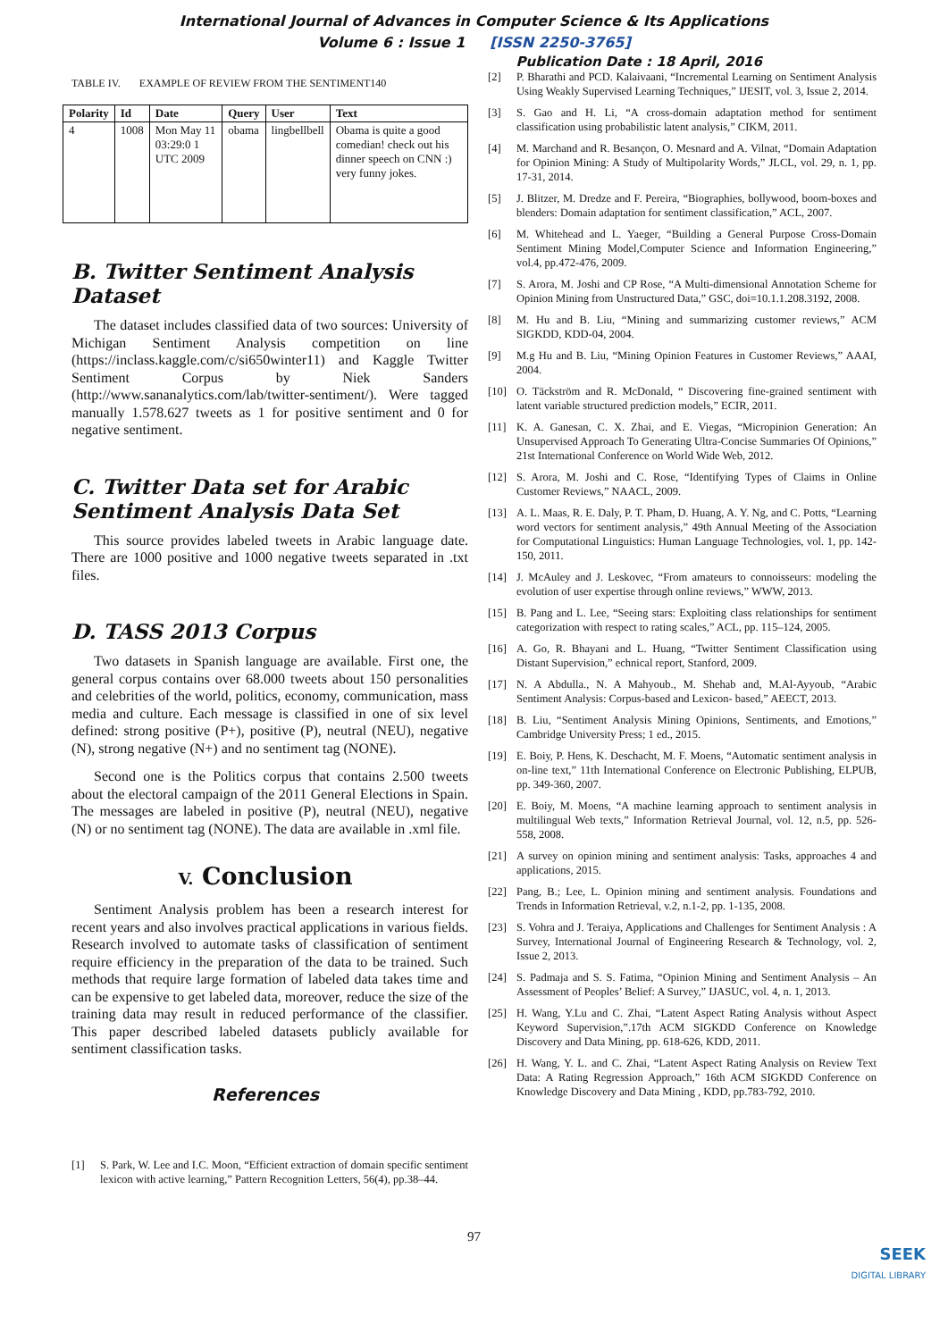International Journal of Advances in Computer Science & Its Applications
Volume 6 : Issue 1 [ISSN 2250-3765]
Publication Date : 18 April, 2016
TABLE IV. EXAMPLE OF REVIEW FROM THE SENTIMENT140
| Polarity | Id | Date | Query | User | Text |
| --- | --- | --- | --- | --- | --- |
| 4 | 1008 | Mon May 11 03:29:0 1 UTC 2009 | obama | lingbellbell | Obama is quite a good comedian! check out his dinner speech on CNN :) very funny jokes. |
B. Twitter Sentiment Analysis Dataset
The dataset includes classified data of two sources: University of Michigan Sentiment Analysis competition on line (https://inclass.kaggle.com/c/si650winter11) and Kaggle Twitter Sentiment Corpus by Niek Sanders (http://www.sananalytics.com/lab/twitter-sentiment/). Were tagged manually 1.578.627 tweets as 1 for positive sentiment and 0 for negative sentiment.
C. Twitter Data set for Arabic Sentiment Analysis Data Set
This source provides labeled tweets in Arabic language date. There are 1000 positive and 1000 negative tweets separated in .txt files.
D. TASS 2013 Corpus
Two datasets in Spanish language are available. First one, the general corpus contains over 68.000 tweets about 150 personalities and celebrities of the world, politics, economy, communication, mass media and culture. Each message is classified in one of six level defined: strong positive (P+), positive (P), neutral (NEU), negative (N), strong negative (N+) and no sentiment tag (NONE).
Second one is the Politics corpus that contains 2.500 tweets about the electoral campaign of the 2011 General Elections in Spain. The messages are labeled in positive (P), neutral (NEU), negative (N) or no sentiment tag (NONE). The data are available in .xml file.
V. Conclusion
Sentiment Analysis problem has been a research interest for recent years and also involves practical applications in various fields. Research involved to automate tasks of classification of sentiment require efficiency in the preparation of the data to be trained. Such methods that require large formation of labeled data takes time and can be expensive to get labeled data, moreover, reduce the size of the training data may result in reduced performance of the classifier. This paper described labeled datasets publicly available for sentiment classification tasks.
References
[1] S. Park, W. Lee and I.C. Moon, “Efficient extraction of domain specific sentiment lexicon with active learning,” Pattern Recognition Letters, 56(4), pp.38–44.
[2] P. Bharathi and PCD. Kalaivaani, “Incremental Learning on Sentiment Analysis Using Weakly Supervised Learning Techniques,” IJESIT, vol. 3, Issue 2, 2014.
[3] S. Gao and H. Li, “A cross-domain adaptation method for sentiment classification using probabilistic latent analysis,” CIKM, 2011.
[4] M. Marchand and R. Besançon, O. Mesnard and A. Vilnat, “Domain Adaptation for Opinion Mining: A Study of Multipolarity Words,” JLCL, vol. 29, n. 1, pp. 17-31, 2014.
[5] J. Blitzer, M. Dredze and F. Pereira, “Biographies, bollywood, boom-boxes and blenders: Domain adaptation for sentiment classification,” ACL, 2007.
[6] M. Whitehead and L. Yaeger, “Building a General Purpose Cross-Domain Sentiment Mining Model,Computer Science and Information Engineering,” vol.4, pp.472-476, 2009.
[7] S. Arora, M. Joshi and CP Rose, “A Multi-dimensional Annotation Scheme for Opinion Mining from Unstructured Data,” GSC, doi=10.1.1.208.3192, 2008.
[8] M. Hu and B. Liu, “Mining and summarizing customer reviews,” ACM SIGKDD, KDD-04, 2004.
[9] M.g Hu and B. Liu, “Mining Opinion Features in Customer Reviews,” AAAI, 2004.
[10] O. Täckström and R. McDonald, “ Discovering fine-grained sentiment with latent variable structured prediction models,” ECIR, 2011.
[11] K. A. Ganesan, C. X. Zhai, and E. Viegas, “Micropinion Generation: An Unsupervised Approach To Generating Ultra-Concise Summaries Of Opinions,” 21st International Conference on World Wide Web, 2012.
[12] S. Arora, M. Joshi and C. Rose, “Identifying Types of Claims in Online Customer Reviews,” NAACL, 2009.
[13] A. L. Maas, R. E. Daly, P. T. Pham, D. Huang, A. Y. Ng, and C. Potts, “Learning word vectors for sentiment analysis,” 49th Annual Meeting of the Association for Computational Linguistics: Human Language Technologies, vol. 1, pp. 142-150, 2011.
[14] J. McAuley and J. Leskovec, “From amateurs to connoisseurs: modeling the evolution of user expertise through online reviews,” WWW, 2013.
[15] B. Pang and L. Lee, “Seeing stars: Exploiting class relationships for sentiment categorization with respect to rating scales,” ACL, pp. 115–124, 2005.
[16] A. Go, R. Bhayani and L. Huang, “Twitter Sentiment Classification using Distant Supervision,” echnical report, Stanford, 2009.
[17] N. A Abdulla., N. A Mahyoub., M. Shehab and, M.Al-Ayyoub, “Arabic Sentiment Analysis: Corpus-based and Lexicon- based,” AEECT, 2013.
[18] B. Liu, “Sentiment Analysis Mining Opinions, Sentiments, and Emotions,” Cambridge University Press; 1 ed., 2015.
[19] E. Boiy, P. Hens, K. Deschacht, M. F. Moens, “Automatic sentiment analysis in on-line text,” 11th International Conference on Electronic Publishing, ELPUB, pp. 349-360, 2007.
[20] E. Boiy, M. Moens, “A machine learning approach to sentiment analysis in multilingual Web texts,” Information Retrieval Journal, vol. 12, n.5, pp. 526-558, 2008.
[21] A survey on opinion mining and sentiment analysis: Tasks, approaches 4 and applications, 2015.
[22] Pang, B.; Lee, L. Opinion mining and sentiment analysis. Foundations and Trends in Information Retrieval, v.2, n.1-2, pp. 1-135, 2008.
[23] S. Vohra and J. Teraiya, Applications and Challenges for Sentiment Analysis : A Survey, International Journal of Engineering Research & Technology, vol. 2, Issue 2, 2013.
[24] S. Padmaja and S. S. Fatima, “Opinion Mining and Sentiment Analysis – An Assessment of Peoples’ Belief: A Survey,” IJASUC, vol. 4, n. 1, 2013.
[25] H. Wang, Y.Lu and C. Zhai, “Latent Aspect Rating Analysis without Aspect Keyword Supervision,”.17th ACM SIGKDD Conference on Knowledge Discovery and Data Mining, pp. 618-626, KDD, 2011.
[26] H. Wang, Y. L. and C. Zhai, “Latent Aspect Rating Analysis on Review Text Data: A Rating Regression Approach,” 16th ACM SIGKDD Conference on Knowledge Discovery and Data Mining , KDD, pp.783-792, 2010.
97
SEEK
DIGITAL LIBRARY